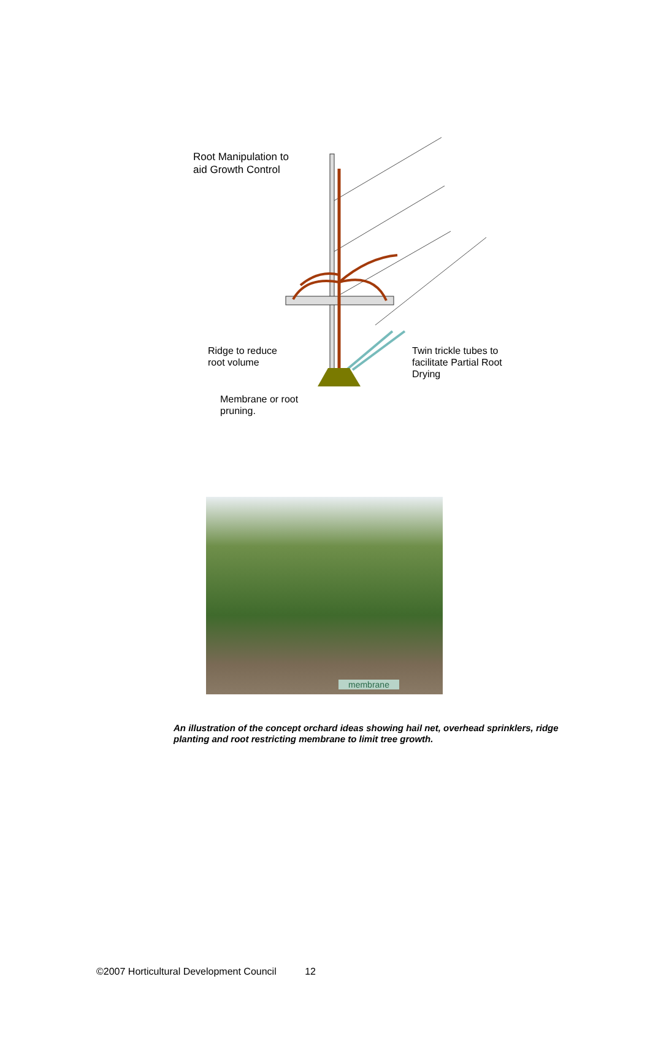Root Manipulation to
aid Growth Control
Ridge to reduce
root volume
Twin trickle tubes to
facilitate Partial Root
Drying
Membrane or root
pruning.
membrane
An illustration of the concept orchard ideas showing hail net, overhead sprinklers, ridge planting and root restricting membrane to limit tree growth.
©2007 Horticultural Development Council 12